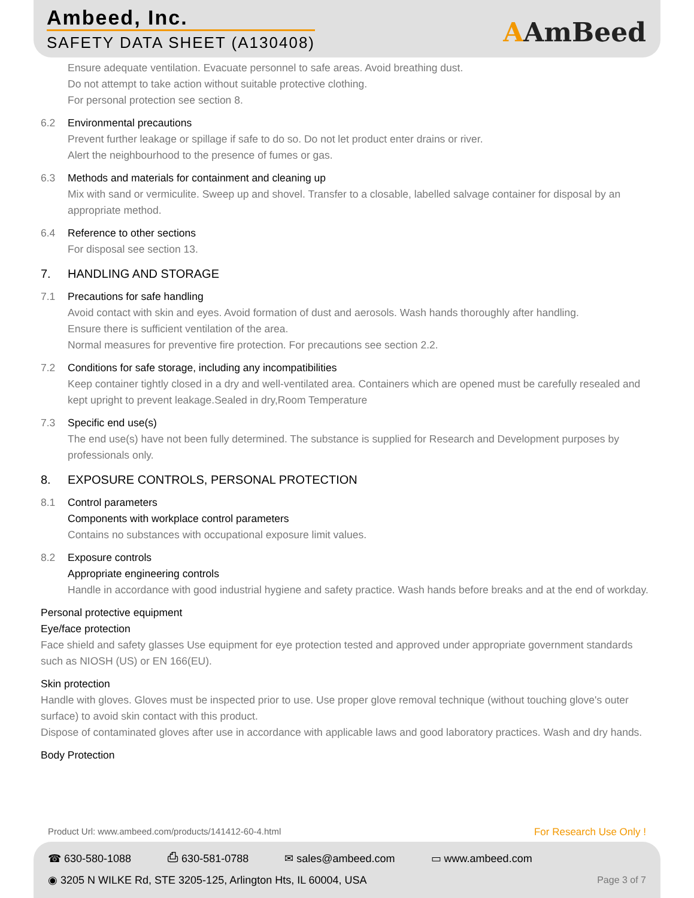Ambeed, Inc.
SAFETY DATA SHEET (A130408) AAmBeed
Ensure adequate ventilation. Evacuate personnel to safe areas. Avoid breathing dust.
Do not attempt to take action without suitable protective clothing.
For personal protection see section 8.
6.2 Environmental precautions
Prevent further leakage or spillage if safe to do so. Do not let product enter drains or river.
Alert the neighbourhood to the presence of fumes or gas.
6.3 Methods and materials for containment and cleaning up
Mix with sand or vermiculite. Sweep up and shovel. Transfer to a closable, labelled salvage container for disposal by an appropriate method.
6.4 Reference to other sections
For disposal see section 13.
7. HANDLING AND STORAGE
7.1 Precautions for safe handling
Avoid contact with skin and eyes. Avoid formation of dust and aerosols. Wash hands thoroughly after handling.
Ensure there is sufficient ventilation of the area.
Normal measures for preventive fire protection. For precautions see section 2.2.
7.2 Conditions for safe storage, including any incompatibilities
Keep container tightly closed in a dry and well-ventilated area. Containers which are opened must be carefully resealed and kept upright to prevent leakage.Sealed in dry,Room Temperature
7.3 Specific end use(s)
The end use(s) have not been fully determined. The substance is supplied for Research and Development purposes by professionals only.
8. EXPOSURE CONTROLS, PERSONAL PROTECTION
8.1 Control parameters
Components with workplace control parameters
Contains no substances with occupational exposure limit values.
8.2 Exposure controls
Appropriate engineering controls
Handle in accordance with good industrial hygiene and safety practice. Wash hands before breaks and at the end of workday.
Personal protective equipment
Eye/face protection
Face shield and safety glasses Use equipment for eye protection tested and approved under appropriate government standards such as NIOSH (US) or EN 166(EU).
Skin protection
Handle with gloves. Gloves must be inspected prior to use. Use proper glove removal technique (without touching glove's outer surface) to avoid skin contact with this product.
Dispose of contaminated gloves after use in accordance with applicable laws and good laboratory practices. Wash and dry hands.
Body Protection
Product Url: www.ambeed.com/products/141412-60-4.html For Research Use Only !
☎ 630-580-1088 ⎙ 630-581-0788 ✉ sales@ambeed.com ▭ www.ambeed.com
◉ 3205 N WILKE Rd, STE 3205-125, Arlington Hts, IL 60004, USA Page 3 of 7